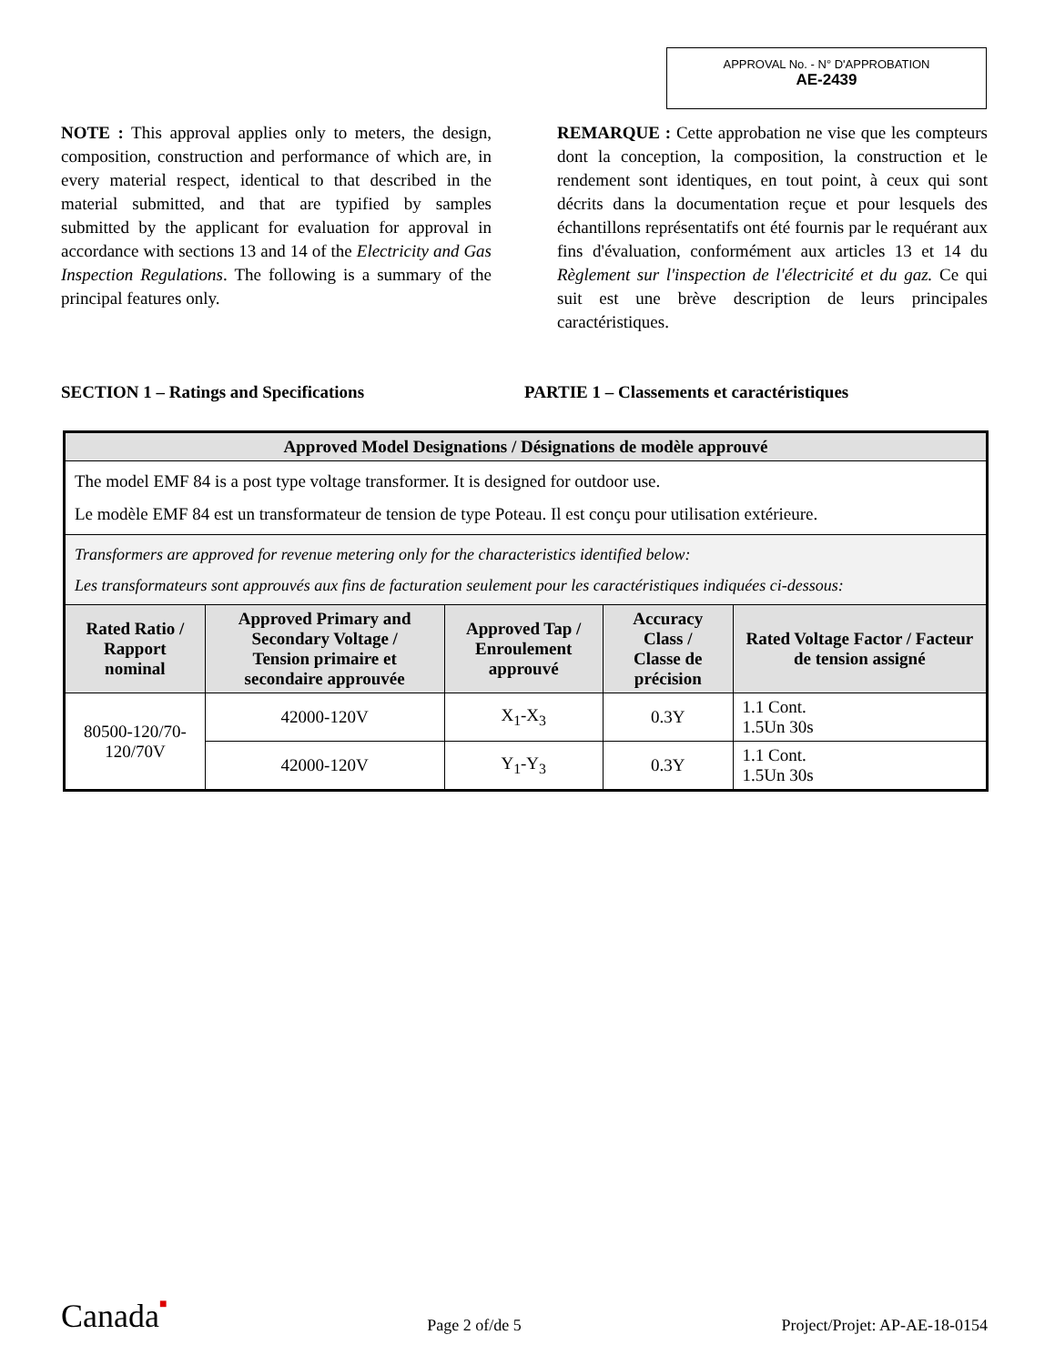APPROVAL No. - N° D'APPROBATION
AE-2439
NOTE : This approval applies only to meters, the design, composition, construction and performance of which are, in every material respect, identical to that described in the material submitted, and that are typified by samples submitted by the applicant for evaluation for approval in accordance with sections 13 and 14 of the Electricity and Gas Inspection Regulations. The following is a summary of the principal features only.
REMARQUE : Cette approbation ne vise que les compteurs dont la conception, la composition, la construction et le rendement sont identiques, en tout point, à ceux qui sont décrits dans la documentation reçue et pour lesquels des échantillons représentatifs ont été fournis par le requérant aux fins d'évaluation, conformément aux articles 13 et 14 du Règlement sur l'inspection de l'électricité et du gaz. Ce qui suit est une brève description de leurs principales caractéristiques.
SECTION 1 – Ratings and Specifications PARTIE 1 – Classements et caractéristiques
| Approved Model Designations / Désignations de modèle approuvé | | | | |
| --- | --- | --- | --- | --- |
| The model EMF 84 is a post type voltage transformer. It is designed for outdoor use. Le modèle EMF 84 est un transformateur de tension de type Poteau. Il est conçu pour utilisation extérieure. | | | | |
| Transformers are approved for revenue metering only for the characteristics identified below: Les transformateurs sont approuvés aux fins de facturation seulement pour les caractéristiques indiquées ci-dessous: | | | | |
| Rated Ratio / Rapport nominal | Approved Primary and Secondary Voltage / Tension primaire et secondaire approuvée | Approved Tap / Enroulement approuvé | Accuracy Class / Classe de précision | Rated Voltage Factor / Facteur de tension assigné |
| 80500-120/70-120/70V | 42000-120V | X<sub>1</sub>-X<sub>3</sub> | 0.3Y | 1.1 Cont. 1.5Un 30s |
| | 42000-120V | Y<sub>1</sub>-Y<sub>3</sub> | 0.3Y | 1.1 Cont. 1.5Un 30s |
Canada■
Page 2 of/de 5
Project/Projet: AP-AE-18-0154